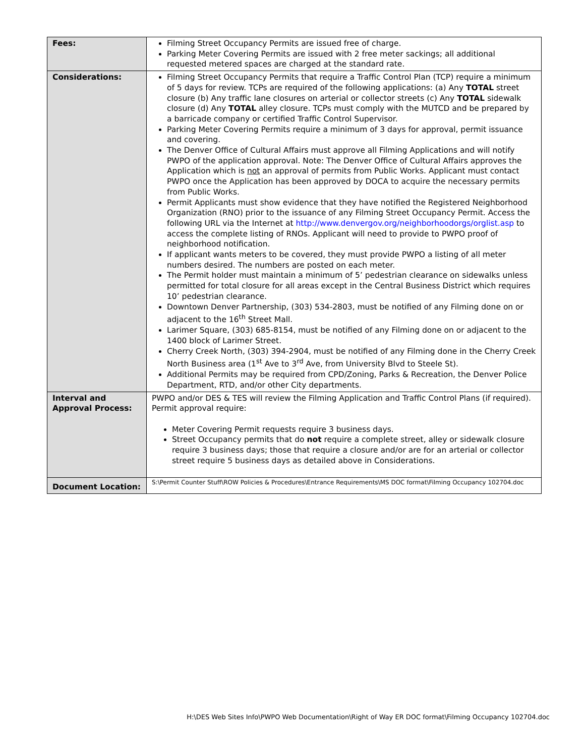| Fees: | Filming Street Occupancy Permits are issued free of charge. Parking Meter Covering Permits are issued with 2 free meter sackings; all additional requested metered spaces are charged at the standard rate. |
| Considerations: | Filming Street Occupancy Permits that require a Traffic Control Plan (TCP) require a minimum of 5 days for review. TCPs are required of the following applications: (a) Any TOTAL street closure (b) Any traffic lane closures on arterial or collector streets (c) Any TOTAL sidewalk closure (d) Any TOTAL alley closure. TCPs must comply with the MUTCD and be prepared by a barricade company or certified Traffic Control Supervisor. Parking Meter Covering Permits require a minimum of 3 days for approval, permit issuance and covering. The Denver Office of Cultural Affairs must approve all Filming Applications and will notify PWPO of the application approval. Note: The Denver Office of Cultural Affairs approves the Application which is not an approval of permits from Public Works. Applicant must contact PWPO once the Application has been approved by DOCA to acquire the necessary permits from Public Works. Permit Applicants must show evidence that they have notified the Registered Neighborhood Organization (RNO) prior to the issuance of any Filming Street Occupancy Permit. Access the following URL via the Internet at http://www.denvergov.org/neighborhoodorgs/orglist.asp to access the complete listing of RNOs. Applicant will need to provide to PWPO proof of neighborhood notification. If applicant wants meters to be covered, they must provide PWPO a listing of all meter numbers desired. The numbers are posted on each meter. The Permit holder must maintain a minimum of 5’ pedestrian clearance on sidewalks unless permitted for total closure for all areas except in the Central Business District which requires 10’ pedestrian clearance. Downtown Denver Partnership, (303) 534-2803, must be notified of any Filming done on or adjacent to the 16<sup>th</sup> Street Mall. Larimer Square, (303) 685-8154, must be notified of any Filming done on or adjacent to the 1400 block of Larimer Street. Cherry Creek North, (303) 394-2904, must be notified of any Filming done in the Cherry Creek North Business area (1<sup>st</sup> Ave to 3<sup>rd</sup> Ave, from University Blvd to Steele St). Additional Permits may be required from CPD/Zoning, Parks & Recreation, the Denver Police Department, RTD, and/or other City departments. |
| Interval and Approval Process: | PWPO and/or DES & TES will review the Filming Application and Traffic Control Plans (if required). Permit approval require: Meter Covering Permit requests require 3 business days. Street Occupancy permits that do not require a complete street, alley or sidewalk closure require 3 business days; those that require a closure and/or are for an arterial or collector street require 5 business days as detailed above in Considerations. |
| Document Location: | S:\Permit Counter Stuff\ROW Policies & Procedures\Entrance Requirements\MS DOC format\Filming Occupancy 102704.doc |
H:\DES Web Sites Info\PWPO Web Documentation\Right of Way ER DOC format\Filming Occupancy 102704.doc